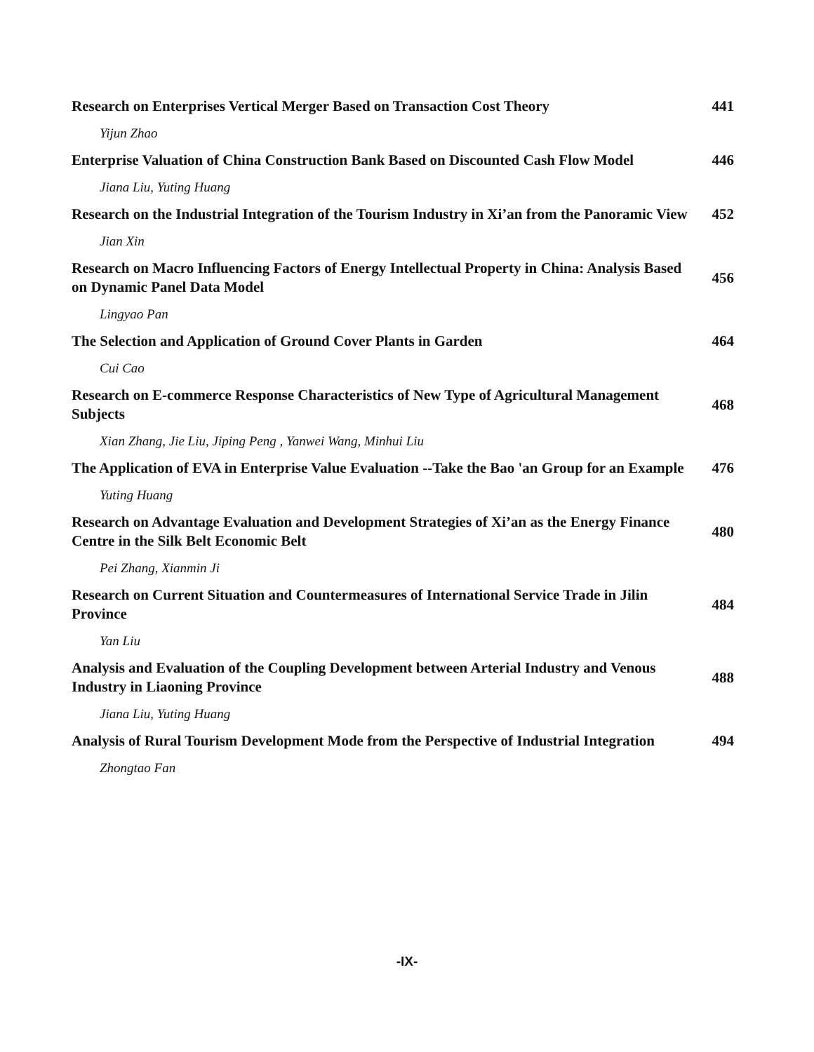Research on Enterprises Vertical Merger Based on Transaction Cost Theory 441
Yijun Zhao
Enterprise Valuation of China Construction Bank Based on Discounted Cash Flow Model 446
Jiana Liu, Yuting Huang
Research on the Industrial Integration of the Tourism Industry in Xi’an from the Panoramic View 452
Jian Xin
Research on Macro Influencing Factors of Energy Intellectual Property in China: Analysis Based on Dynamic Panel Data Model 456
Lingyao Pan
The Selection and Application of Ground Cover Plants in Garden 464
Cui Cao
Research on E-commerce Response Characteristics of New Type of Agricultural Management Subjects 468
Xian Zhang, Jie Liu, Jiping Peng , Yanwei Wang, Minhui Liu
The Application of EVA in Enterprise Value Evaluation --Take the Bao 'an Group for an Example 476
Yuting Huang
Research on Advantage Evaluation and Development Strategies of Xi’an as the Energy Finance Centre in the Silk Belt Economic Belt 480
Pei Zhang, Xianmin Ji
Research on Current Situation and Countermeasures of International Service Trade in Jilin Province 484
Yan Liu
Analysis and Evaluation of the Coupling Development between Arterial Industry and Venous Industry in Liaoning Province 488
Jiana Liu, Yuting Huang
Analysis of Rural Tourism Development Mode from the Perspective of Industrial Integration 494
Zhongtao Fan
-IX-